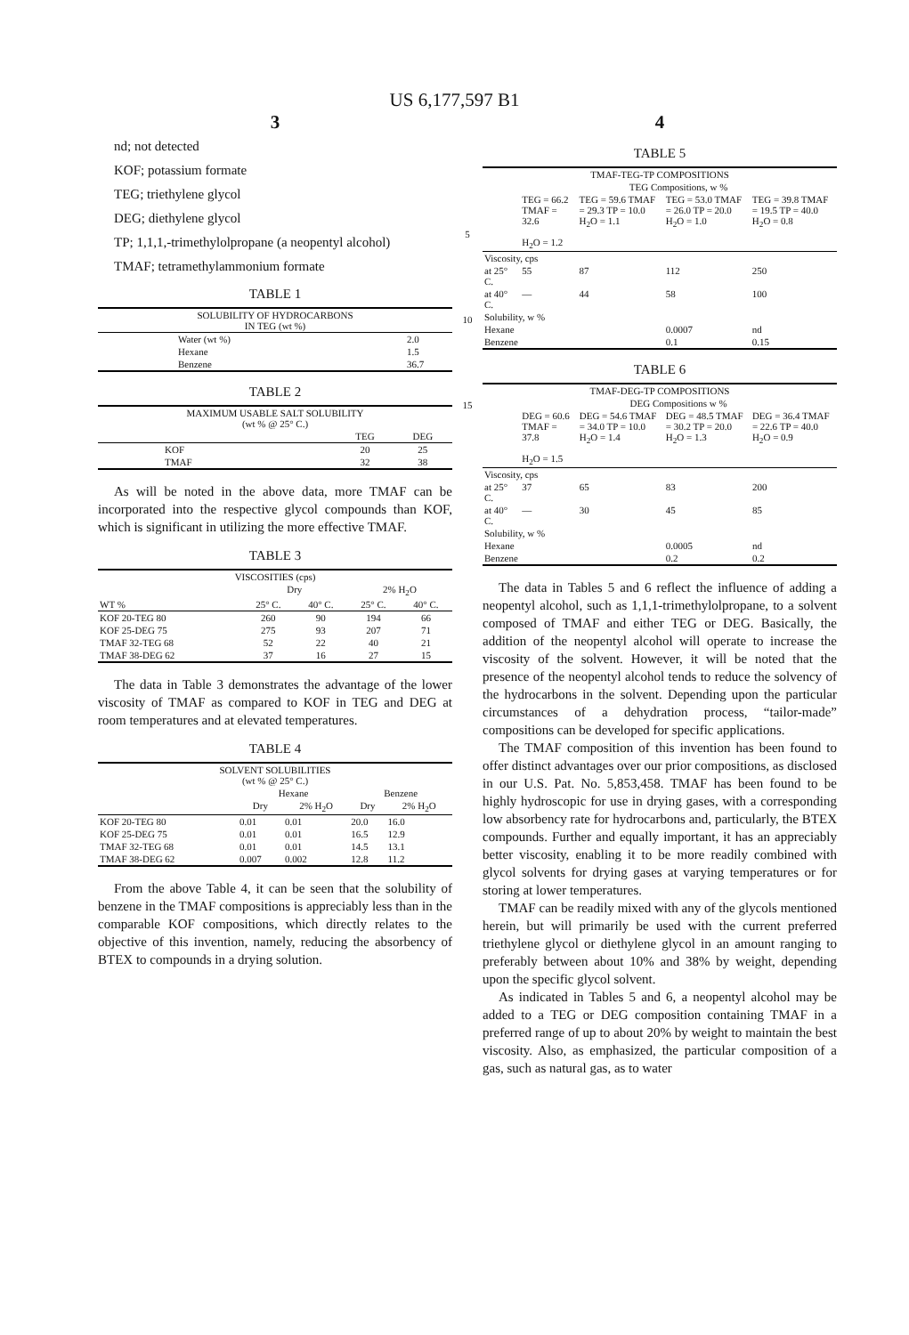US 6,177,597 B1
3
nd; not detected
KOF; potassium formate
TEG; triethylene glycol
DEG; diethylene glycol
TP; 1,1,1,-trimethylolpropane (a neopentyl alcohol)
TMAF; tetramethylammonium formate
TABLE 1
| SOLUBILITY OF HYDROCARBONS IN TEG (wt %) | |
| --- | --- |
| Water (wt %) | 2.0 |
| Hexane | 1.5 |
| Benzene | 36.7 |
TABLE 2
| MAXIMUM USABLE SALT SOLUBILITY (wt % @ 25° C.) | | |
| --- | --- | --- |
| | TEG | DEG |
| KOF | 20 | 25 |
| TMAF | 32 | 38 |
As will be noted in the above data, more TMAF can be incorporated into the respective glycol compounds than KOF, which is significant in utilizing the more effective TMAF.
TABLE 3
| VISCOSITIES (cps) | | | | |
| --- | --- | --- | --- | --- |
| | Dry | | 2% H<sub>2</sub>O | |
| WT % | 25° C. | 40° C. | 25° C. | 40° C. |
| KOF 20-TEG 80 | 260 | 90 | 194 | 66 |
| KOF 25-DEG 75 | 275 | 93 | 207 | 71 |
| TMAF 32-TEG 68 | 52 | 22 | 40 | 21 |
| TMAF 38-DEG 62 | 37 | 16 | 27 | 15 |
The data in Table 3 demonstrates the advantage of the lower viscosity of TMAF as compared to KOF in TEG and DEG at room temperatures and at elevated temperatures.
TABLE 4
| SOLVENT SOLUBILITIES (wt % @ 25° C.) | | | | |
| --- | --- | --- | --- | --- |
| | Hexane | | Benzene | |
| | Dry | 2% H<sub>2</sub>O | Dry | 2% H<sub>2</sub>O |
| KOF 20-TEG 80 | 0.01 | 0.01 | 20.0 | 16.0 |
| KOF 25-DEG 75 | 0.01 | 0.01 | 16.5 | 12.9 |
| TMAF 32-TEG 68 | 0.01 | 0.01 | 14.5 | 13.1 |
| TMAF 38-DEG 62 | 0.007 | 0.002 | 12.8 | 11.2 |
From the above Table 4, it can be seen that the solubility of benzene in the TMAF compositions is appreciably less than in the comparable KOF compositions, which directly relates to the objective of this invention, namely, reducing the absorbency of BTEX to compounds in a drying solution.
5
10
15
4
TABLE 5
| TMAF-TEG-TP COMPOSITIONS | | | | |
| --- | --- | --- | --- | --- |
| | TEG Compositions, w % | | | |
| | TEG = 66.2 TMAF = 32.6 H<sub>2</sub>O = 1.2 | TEG = 59.6 TMAF = 29.3 TP = 10.0 H<sub>2</sub>O = 1.1 | TEG = 53.0 TMAF = 26.0 TP = 20.0 H<sub>2</sub>O = 1.0 | TEG = 39.8 TMAF = 19.5 TP = 40.0 H<sub>2</sub>O = 0.8 |
| Viscosity, cps | | | | |
| at 25° C. | 55 | 87 | 112 | 250 |
| at 40° C. | — | 44 | 58 | 100 |
| Solubility, w % | | | | |
| Hexane | | | 0.0007 | nd |
| Benzene | | | 0.1 | 0.15 |
TABLE 6
| TMAF-DEG-TP COMPOSITIONS | | | | |
| --- | --- | --- | --- | --- |
| | DEG Compositions w % | | | |
| | DEG = 60.6 TMAF = 37.8 H<sub>2</sub>O = 1.5 | DEG = 54.6 TMAF = 34.0 TP = 10.0 H<sub>2</sub>O = 1.4 | DEG = 48.5 TMAF = 30.2 TP = 20.0 H<sub>2</sub>O = 1.3 | DEG = 36.4 TMAF = 22.6 TP = 40.0 H<sub>2</sub>O = 0.9 |
| Viscosity, cps | | | | |
| at 25° C. | 37 | 65 | 83 | 200 |
| at 40° C. | — | 30 | 45 | 85 |
| Solubility, w % | | | | |
| Hexane | | | 0.0005 | nd |
| Benzene | | | 0.2 | 0.2 |
The data in Tables 5 and 6 reflect the influence of adding a neopentyl alcohol, such as 1,1,1-trimethylolpropane, to a solvent composed of TMAF and either TEG or DEG. Basically, the addition of the neopentyl alcohol will operate to increase the viscosity of the solvent. However, it will be noted that the presence of the neopentyl alcohol tends to reduce the solvency of the hydrocarbons in the solvent. Depending upon the particular circumstances of a dehydration process, “tailor-made” compositions can be developed for specific applications.
The TMAF composition of this invention has been found to offer distinct advantages over our prior compositions, as disclosed in our U.S. Pat. No. 5,853,458. TMAF has been found to be highly hydroscopic for use in drying gases, with a corresponding low absorbency rate for hydrocarbons and, particularly, the BTEX compounds. Further and equally important, it has an appreciably better viscosity, enabling it to be more readily combined with glycol solvents for drying gases at varying temperatures or for storing at lower temperatures.
TMAF can be readily mixed with any of the glycols mentioned herein, but will primarily be used with the current preferred triethylene glycol or diethylene glycol in an amount ranging to preferably between about 10% and 38% by weight, depending upon the specific glycol solvent.
As indicated in Tables 5 and 6, a neopentyl alcohol may be added to a TEG or DEG composition containing TMAF in a preferred range of up to about 20% by weight to maintain the best viscosity. Also, as emphasized, the particular composition of a gas, such as natural gas, as to water